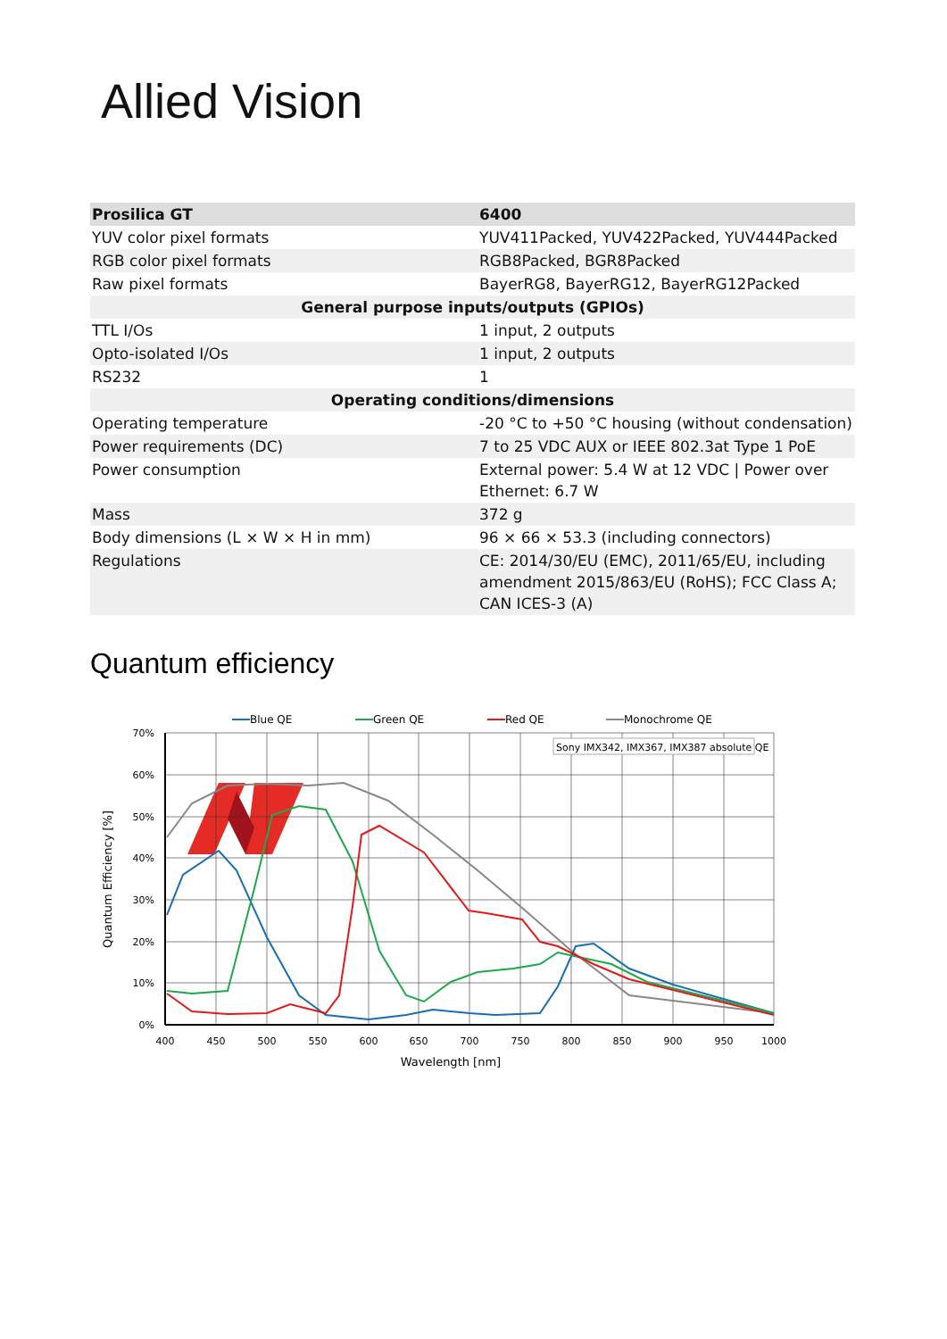Allied Vision
| Prosilica GT | 6400 |
| --- | --- |
| YUV color pixel formats | YUV411Packed, YUV422Packed, YUV444Packed |
| RGB color pixel formats | RGB8Packed, BGR8Packed |
| Raw pixel formats | BayerRG8, BayerRG12, BayerRG12Packed |
| General purpose inputs/outputs (GPIOs) | |
| TTL I/Os | 1 input, 2 outputs |
| Opto-isolated I/Os | 1 input, 2 outputs |
| RS232 | 1 |
| Operating conditions/dimensions | |
| Operating temperature | -20 °C to +50 °C housing (without condensation) |
| Power requirements (DC) | 7 to 25 VDC AUX or IEEE 802.3at Type 1 PoE |
| Power consumption | External power: 5.4 W at 12 VDC / Power over Ethernet: 6.7 W |
| Mass | 372 g |
| Body dimensions (L × W × H in mm) | 96 × 66 × 53.3 (including connectors) |
| Regulations | CE: 2014/30/EU (EMC), 2011/65/EU, including amendment 2015/863/EU (RoHS); FCC Class A; CAN ICES-3 (A) |
Quantum efficiency
Blue QE
Green QE
Red QE
Monochrome QE
Sony IMX342, IMX367, IMX387 absolute QE
70%
60%
50%
40%
30%
20%
10%
0%
400
450
500
550
600
650
700
750
800
850
900
950
1000
Wavelength [nm]
Quantum Efficiency [%]